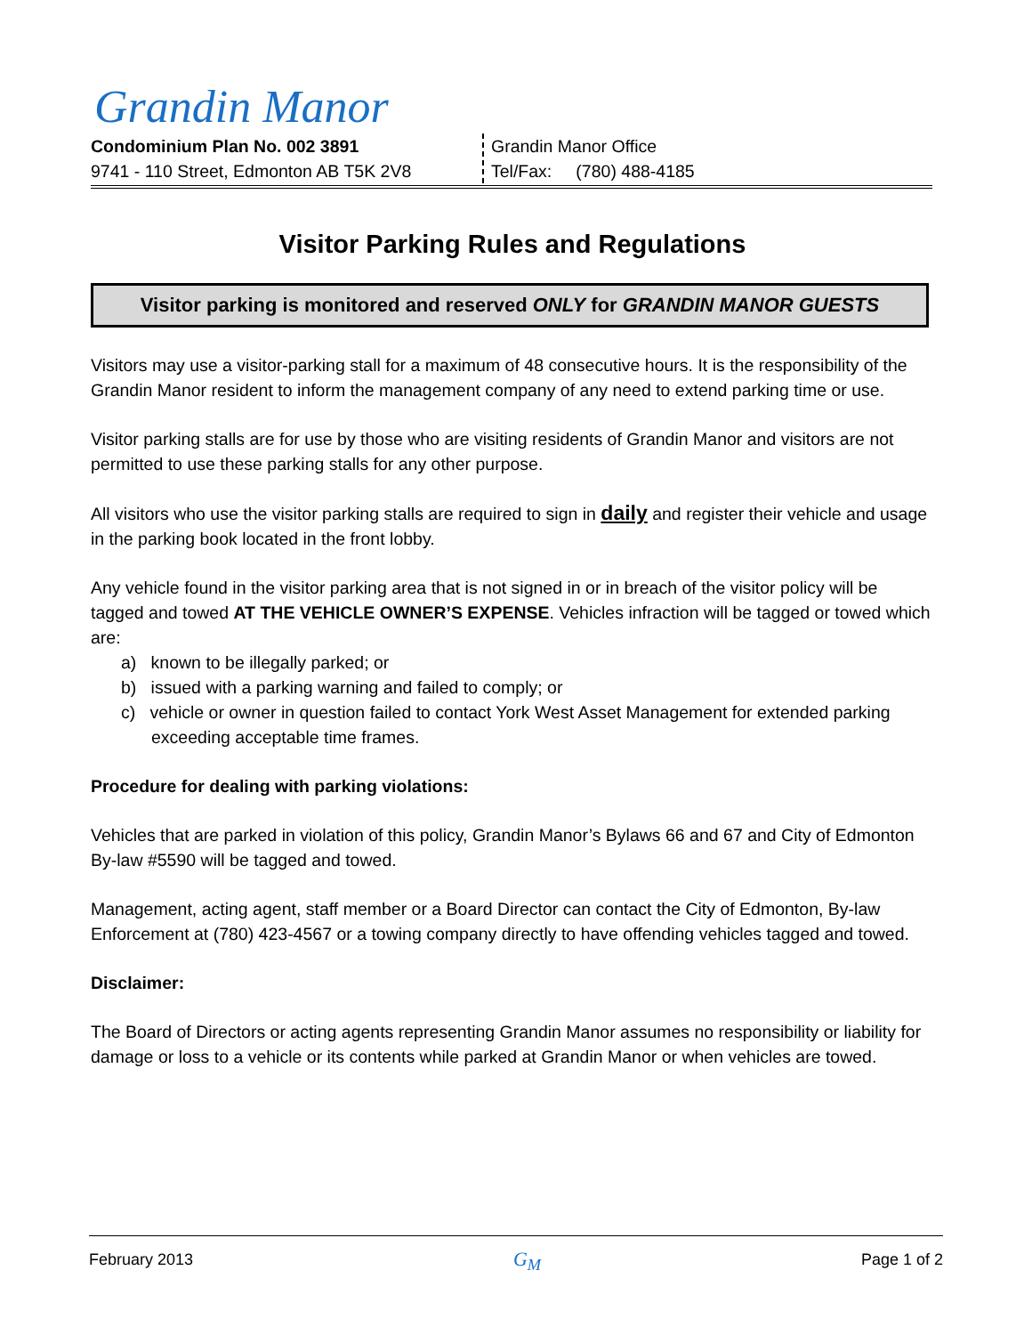Grandin Manor
Condominium Plan No. 002 3891
9741 - 110 Street, Edmonton AB T5K 2V8
Grandin Manor Office
Tel/Fax: (780) 488-4185
Visitor Parking Rules and Regulations
Visitor parking is monitored and reserved ONLY for GRANDIN MANOR GUESTS
Visitors may use a visitor-parking stall for a maximum of 48 consecutive hours. It is the responsibility of the Grandin Manor resident to inform the management company of any need to extend parking time or use.
Visitor parking stalls are for use by those who are visiting residents of Grandin Manor and visitors are not permitted to use these parking stalls for any other purpose.
All visitors who use the visitor parking stalls are required to sign in daily and register their vehicle and usage in the parking book located in the front lobby.
Any vehicle found in the visitor parking area that is not signed in or in breach of the visitor policy will be tagged and towed AT THE VEHICLE OWNER’S EXPENSE. Vehicles infraction will be tagged or towed which are:
a) known to be illegally parked; or
b) issued with a parking warning and failed to comply; or
c) vehicle or owner in question failed to contact York West Asset Management for extended parking exceeding acceptable time frames.
Procedure for dealing with parking violations:
Vehicles that are parked in violation of this policy, Grandin Manor’s Bylaws 66 and 67 and City of Edmonton By-law #5590 will be tagged and towed.
Management, acting agent, staff member or a Board Director can contact the City of Edmonton, By-law Enforcement at (780) 423-4567 or a towing company directly to have offending vehicles tagged and towed.
Disclaimer:
The Board of Directors or acting agents representing Grandin Manor assumes no responsibility or liability for damage or loss to a vehicle or its contents while parked at Grandin Manor or when vehicles are towed.
February 2013 G<sub>M</sub> Page 1 of 2